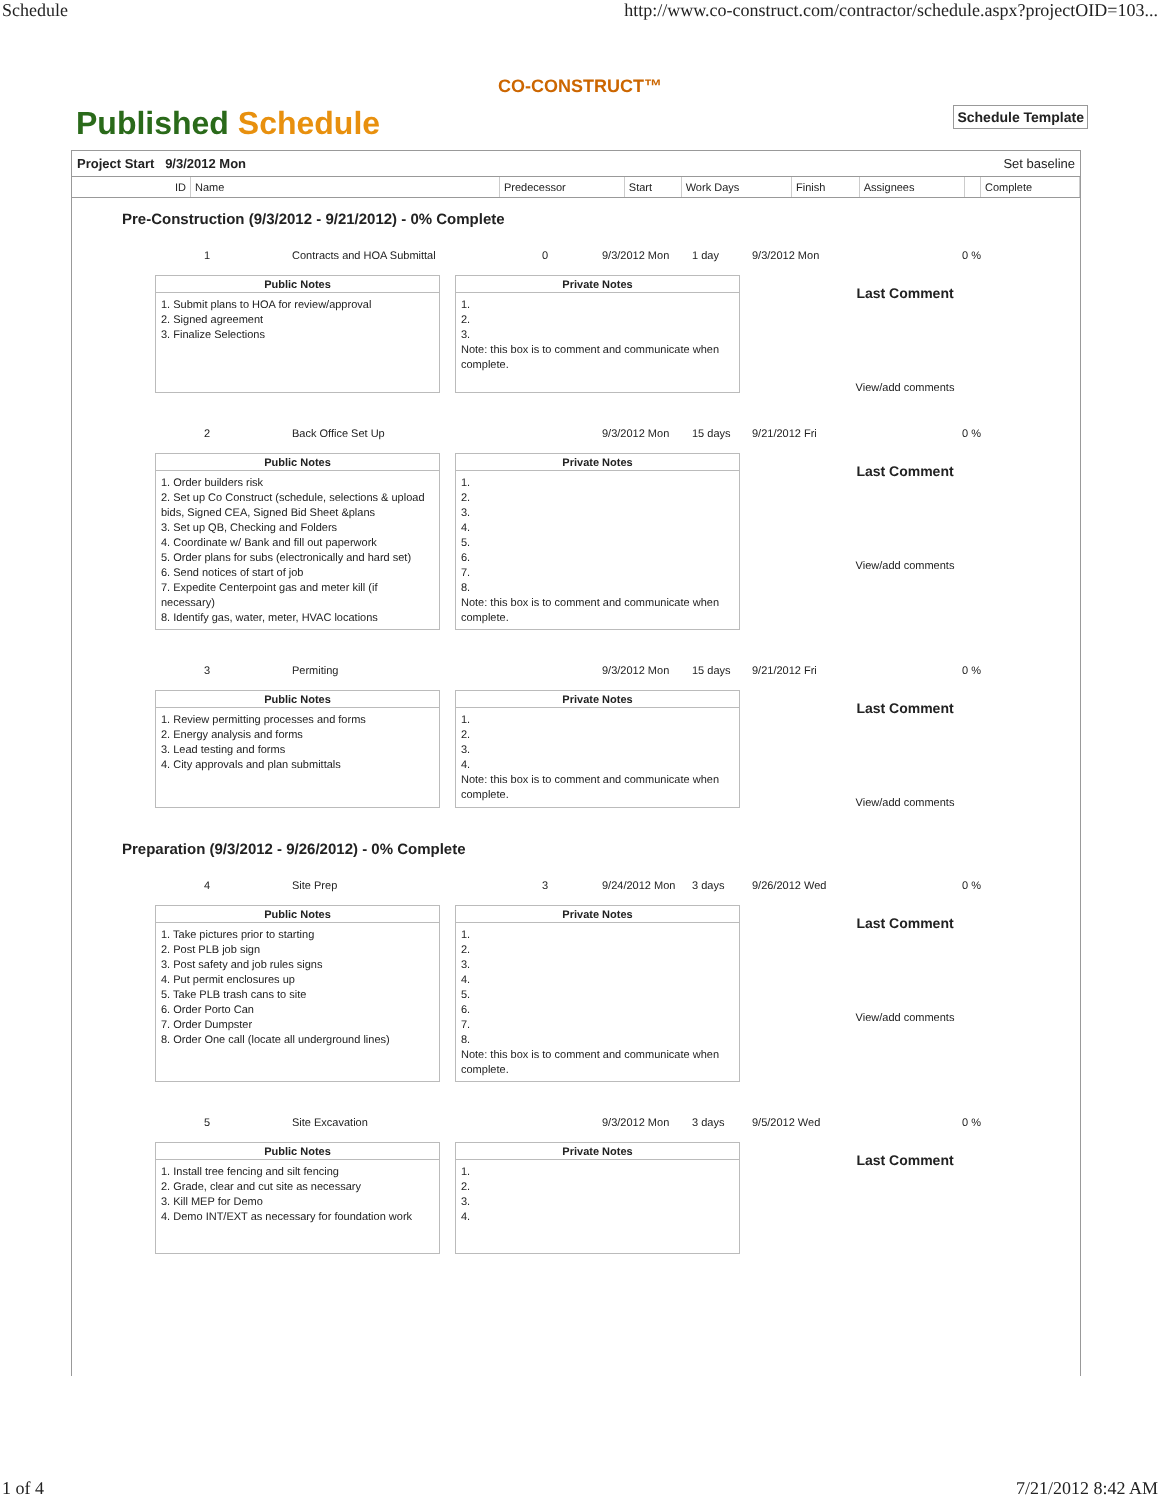Schedule http://www.co-construct.com/contractor/schedule.aspx?projectOID=103...
CO-CONSTRUCT™
Published Schedule
Schedule Template
Project Start 9/3/2012 Mon Set baseline
| ID | Name | Predecessor | Start | Work Days | Finish | Assignees | | Complete |
| --- | --- | --- | --- | --- | --- | --- | --- | --- |
Pre-Construction (9/3/2012 - 9/21/2012) - 0% Complete
1 Contracts and HOA Submittal 0 9/3/2012 Mon 1 day 9/3/2012 Mon 0 %
Public Notes
1. Submit plans to HOA for review/approval
2. Signed agreement
3. Finalize Selections
Private Notes
1.
2.
3.
Note: this box is to comment and communicate when complete.
Last Comment
View/add comments
2 Back Office Set Up 9/3/2012 Mon 15 days 9/21/2012 Fri 0 %
Public Notes
1. Order builders risk
2. Set up Co Construct (schedule, selections & upload bids, Signed CEA, Signed Bid Sheet &plans
3. Set up QB, Checking and Folders
4. Coordinate w/ Bank and fill out paperwork
5. Order plans for subs (electronically and hard set)
6. Send notices of start of job
7. Expedite Centerpoint gas and meter kill (if necessary)
8. Identify gas, water, meter, HVAC locations
Private Notes
1.
2.
3.
4.
5.
6.
7.
8.
Note: this box is to comment and communicate when complete.
Last Comment
View/add comments
3 Permiting 9/3/2012 Mon 15 days 9/21/2012 Fri 0 %
Public Notes
1. Review permitting processes and forms
2. Energy analysis and forms
3. Lead testing and forms
4. City approvals and plan submittals
Private Notes
1.
2.
3.
4.
Note: this box is to comment and communicate when complete.
Last Comment
View/add comments
Preparation (9/3/2012 - 9/26/2012) - 0% Complete
4 Site Prep 3 9/24/2012 Mon 3 days 9/26/2012 Wed 0 %
Public Notes
1. Take pictures prior to starting
2. Post PLB job sign
3. Post safety and job rules signs
4. Put permit enclosures up
5. Take PLB trash cans to site
6. Order Porto Can
7. Order Dumpster
8. Order One call (locate all underground lines)
Private Notes
1.
2.
3.
4.
5.
6.
7.
8.
Note: this box is to comment and communicate when complete.
Last Comment
View/add comments
5 Site Excavation 9/3/2012 Mon 3 days 9/5/2012 Wed 0 %
Public Notes
1. Install tree fencing and silt fencing
2. Grade, clear and cut site as necessary
3. Kill MEP for Demo
4. Demo INT/EXT as necessary for foundation work
Private Notes
1.
2.
3.
4.
Last Comment
1 of 4 7/21/2012 8:42 AM